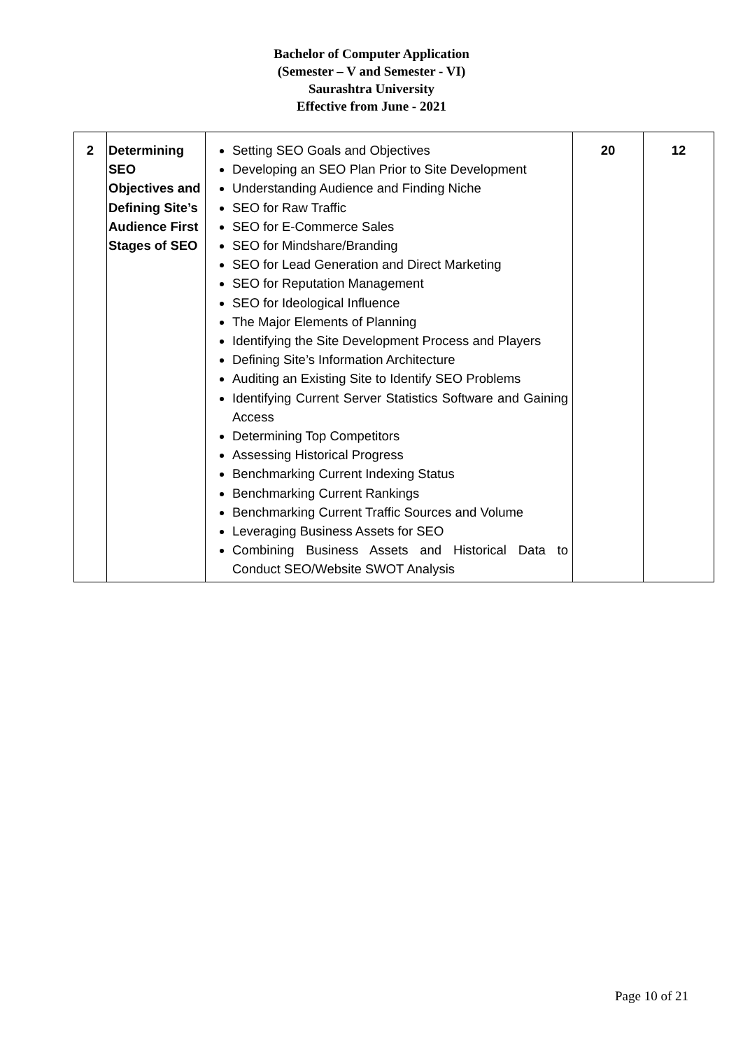Bachelor of Computer Application
(Semester – V and Semester - VI)
Saurashtra University
Effective from June - 2021
| 2 | Determining SEO Objectives and Defining Site’s Audience First Stages of SEO | Setting SEO Goals and Objectives Developing an SEO Plan Prior to Site Development Understanding Audience and Finding Niche SEO for Raw Traffic SEO for E-Commerce Sales SEO for Mindshare/Branding SEO for Lead Generation and Direct Marketing SEO for Reputation Management SEO for Ideological Influence The Major Elements of Planning Identifying the Site Development Process and Players Defining Site’s Information Architecture Auditing an Existing Site to Identify SEO Problems Identifying Current Server Statistics Software and Gaining Access Determining Top Competitors Assessing Historical Progress Benchmarking Current Indexing Status Benchmarking Current Rankings Benchmarking Current Traffic Sources and Volume Leveraging Business Assets for SEO Combining Business Assets and Historical Data to Conduct SEO/Website SWOT Analysis | 20 | 12 |
Page 10 of 21